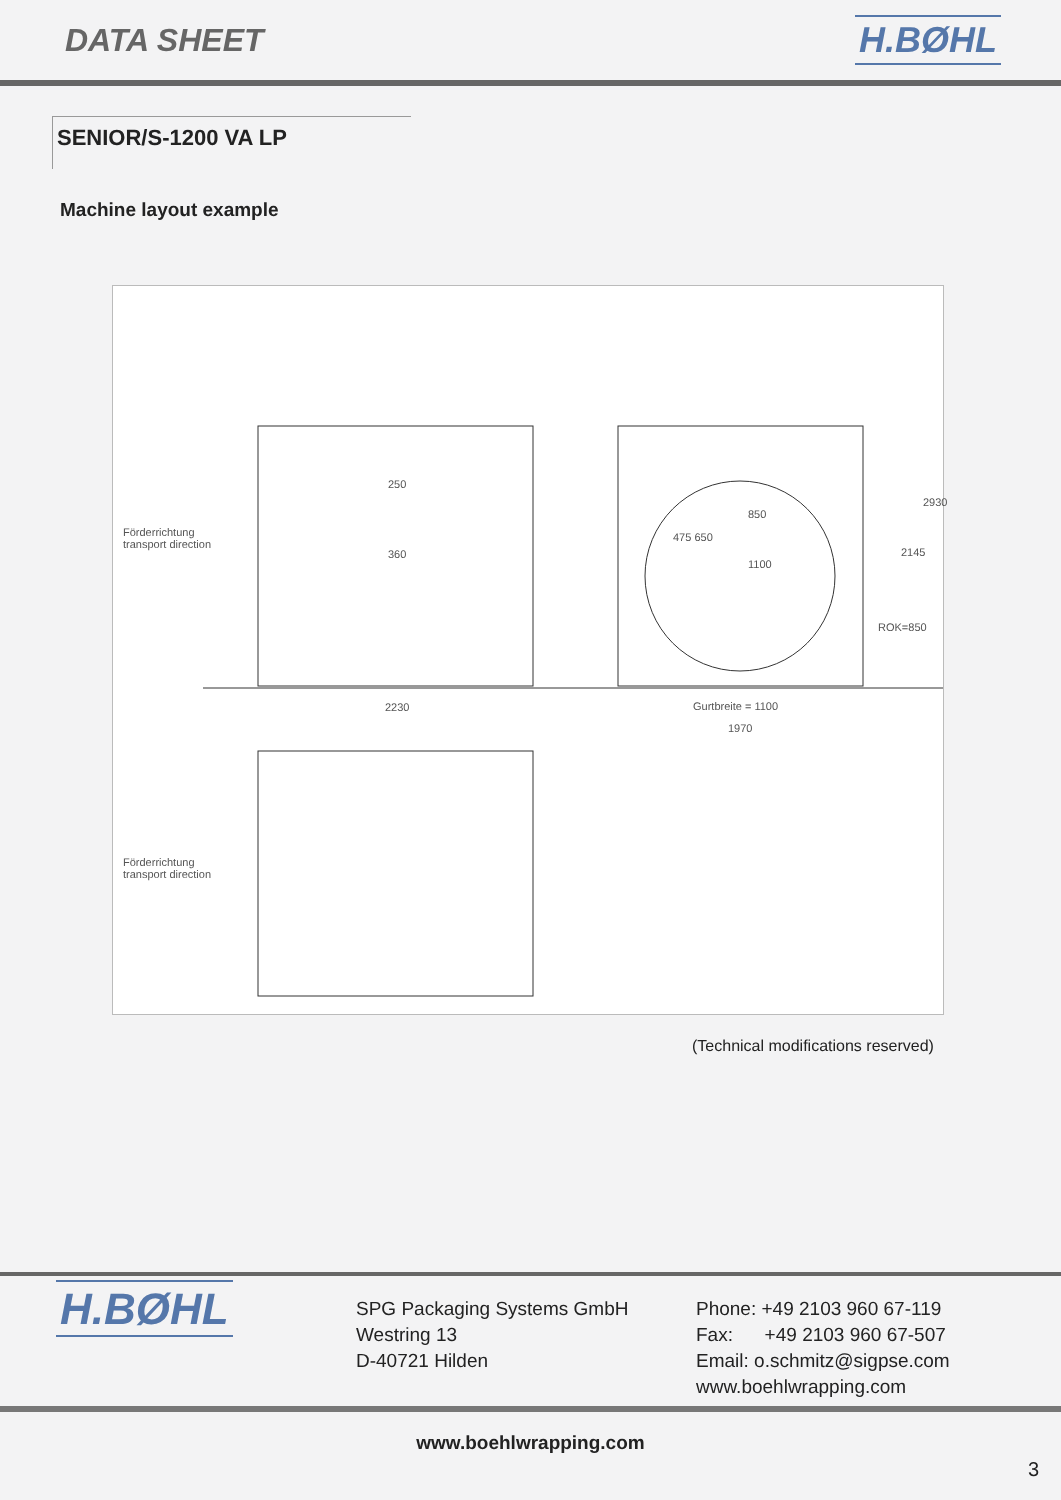DATA SHEET H.BØHL
SENIOR/S-1200 VA LP
Machine layout example
Förderrichtung
transport direction
250
360
2230
850
1100
Gurtbreite = 1100
1970
475 650
2145
2930
ROK=850
Förderrichtung
transport direction
(Technical modifications reserved)
H.BØHL
SPG Packaging Systems GmbH
Westring 13
D-40721 Hilden
Phone: +49 2103 960 67-119
Fax: +49 2103 960 67-507
Email: o.schmitz@sigpse.com
www.boehlwrapping.com
www.boehlwrapping.com
3